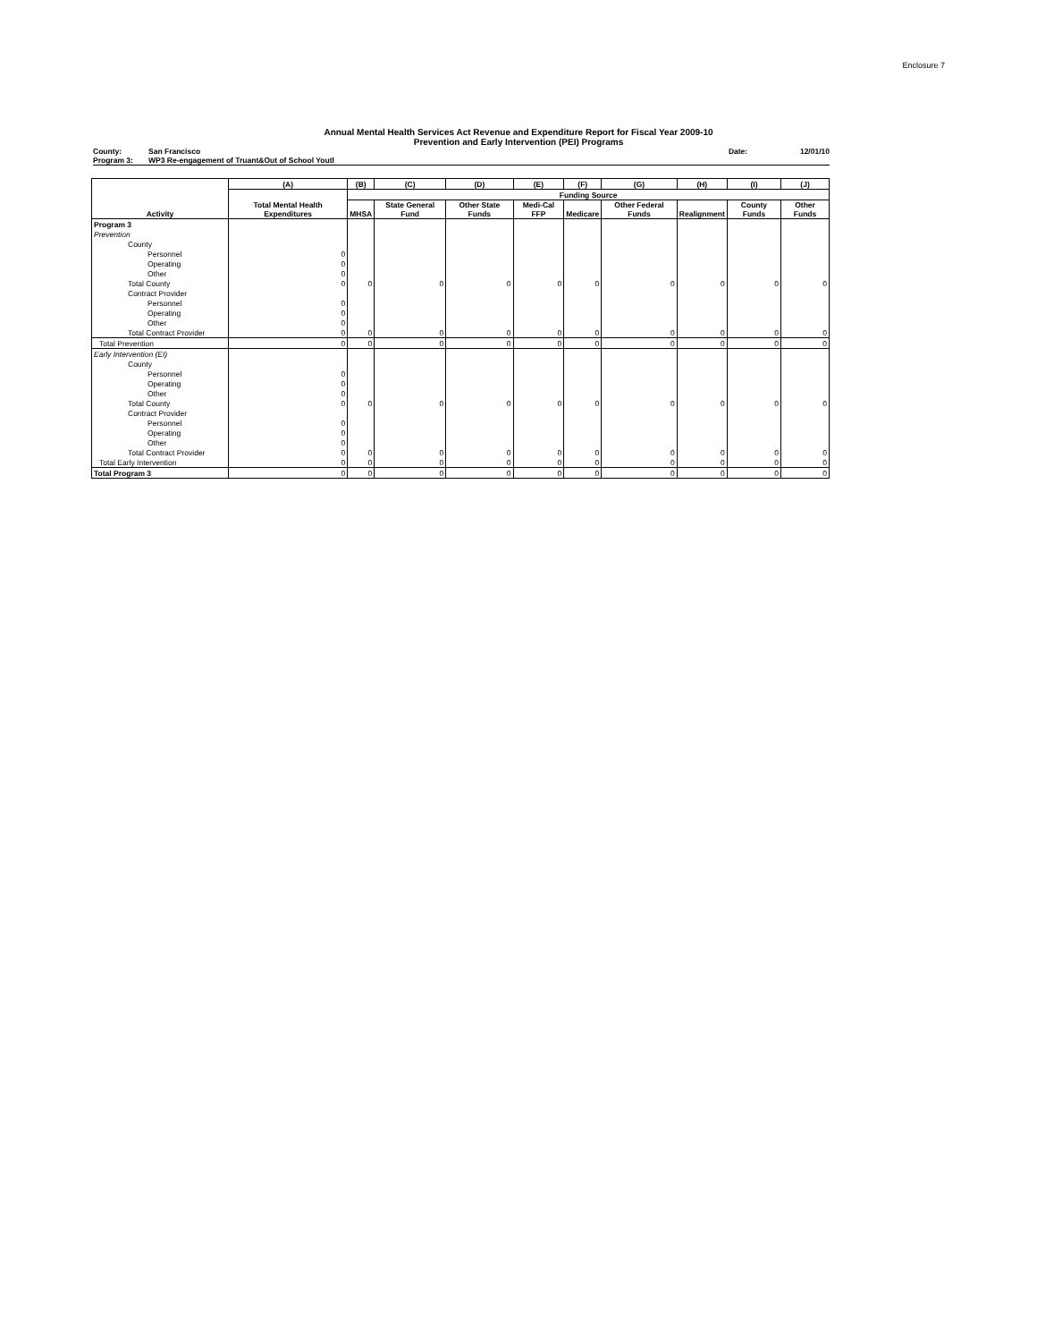Enclosure 7
Annual Mental Health Services Act Revenue and Expenditure Report for Fiscal Year 2009-10
Prevention and Early Intervention (PEI) Programs
County: San Francisco Date: 12/01/10
Program 3: WP3 Re-engagement of Truant&Out of School Youtl
| Activity | (A) | (B) | (C) | (D) | (E) | (F) | (G) | (H) | (I) | (J) |
| --- | --- | --- | --- | --- | --- | --- | --- | --- | --- | --- |
| | Total Mental Health Expenditures | Funding Source | | | | | | | | |
| | | MHSA | State General Fund | Other State Funds | Medi-Cal FFP | Medicare | Other Federal Funds | Realignment | County Funds | Other Funds |
| Program 3 | | | | | | | | | | |
| Prevention | | | | | | | | | | |
| County | | | | | | | | | | |
| Personnel | 0 | | | | | | | | | |
| Operating | 0 | | | | | | | | | |
| Other | 0 | | | | | | | | | |
| Total County | 0 | 0 | 0 | 0 | 0 | 0 | 0 | 0 | 0 | 0 |
| Contract Provider | | | | | | | | | | |
| Personnel | 0 | | | | | | | | | |
| Operating | 0 | | | | | | | | | |
| Other | 0 | | | | | | | | | |
| Total Contract Provider | 0 | 0 | 0 | 0 | 0 | 0 | 0 | 0 | 0 | 0 |
| Total Prevention | 0 | 0 | 0 | 0 | 0 | 0 | 0 | 0 | 0 | 0 |
| Early Intervention (EI) | | | | | | | | | | |
| County | | | | | | | | | | |
| Personnel | 0 | | | | | | | | | |
| Operating | 0 | | | | | | | | | |
| Other | 0 | | | | | | | | | |
| Total County | 0 | 0 | 0 | 0 | 0 | 0 | 0 | 0 | 0 | 0 |
| Contract Provider | | | | | | | | | | |
| Personnel | 0 | | | | | | | | | |
| Operating | 0 | | | | | | | | | |
| Other | 0 | | | | | | | | | |
| Total Contract Provider | 0 | 0 | 0 | 0 | 0 | 0 | 0 | 0 | 0 | 0 |
| Total Early Intervention | 0 | 0 | 0 | 0 | 0 | 0 | 0 | 0 | 0 | 0 |
| Total Program 3 | 0 | 0 | 0 | 0 | 0 | 0 | 0 | 0 | 0 | 0 |